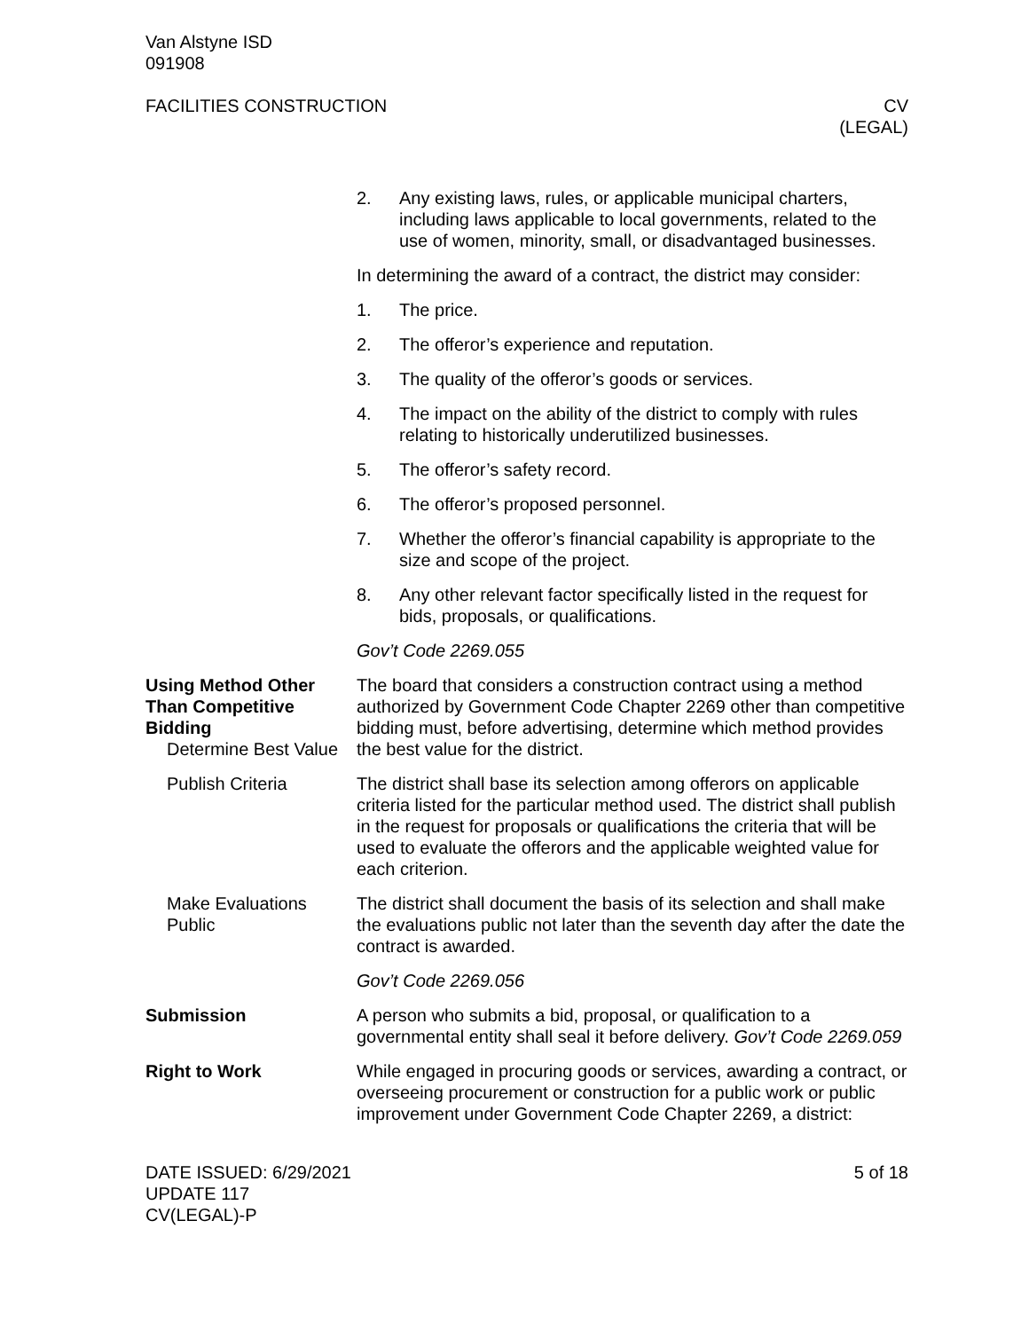Van Alstyne ISD
091908
FACILITIES CONSTRUCTION CV
(LEGAL)
2. Any existing laws, rules, or applicable municipal charters, including laws applicable to local governments, related to the use of women, minority, small, or disadvantaged businesses.
In determining the award of a contract, the district may consider:
1. The price.
2. The offeror’s experience and reputation.
3. The quality of the offeror’s goods or services.
4. The impact on the ability of the district to comply with rules relating to historically underutilized businesses.
5. The offeror’s safety record.
6. The offeror’s proposed personnel.
7. Whether the offeror’s financial capability is appropriate to the size and scope of the project.
8. Any other relevant factor specifically listed in the request for bids, proposals, or qualifications.
Gov’t Code 2269.055
Using Method Other Than Competitive Bidding
Determine Best Value
The board that considers a construction contract using a method authorized by Government Code Chapter 2269 other than competitive bidding must, before advertising, determine which method provides the best value for the district.
Publish Criteria The district shall base its selection among offerors on applicable criteria listed for the particular method used. The district shall publish in the request for proposals or qualifications the criteria that will be used to evaluate the offerors and the applicable weighted value for each criterion.
Make Evaluations Public
The district shall document the basis of its selection and shall make the evaluations public not later than the seventh day after the date the contract is awarded.
Gov’t Code 2269.056
Submission A person who submits a bid, proposal, or qualification to a governmental entity shall seal it before delivery. Gov’t Code 2269.059
Right to Work While engaged in procuring goods or services, awarding a contract, or overseeing procurement or construction for a public work or public improvement under Government Code Chapter 2269, a district:
DATE ISSUED: 6/29/2021
UPDATE 117
CV(LEGAL)-P
5 of 18